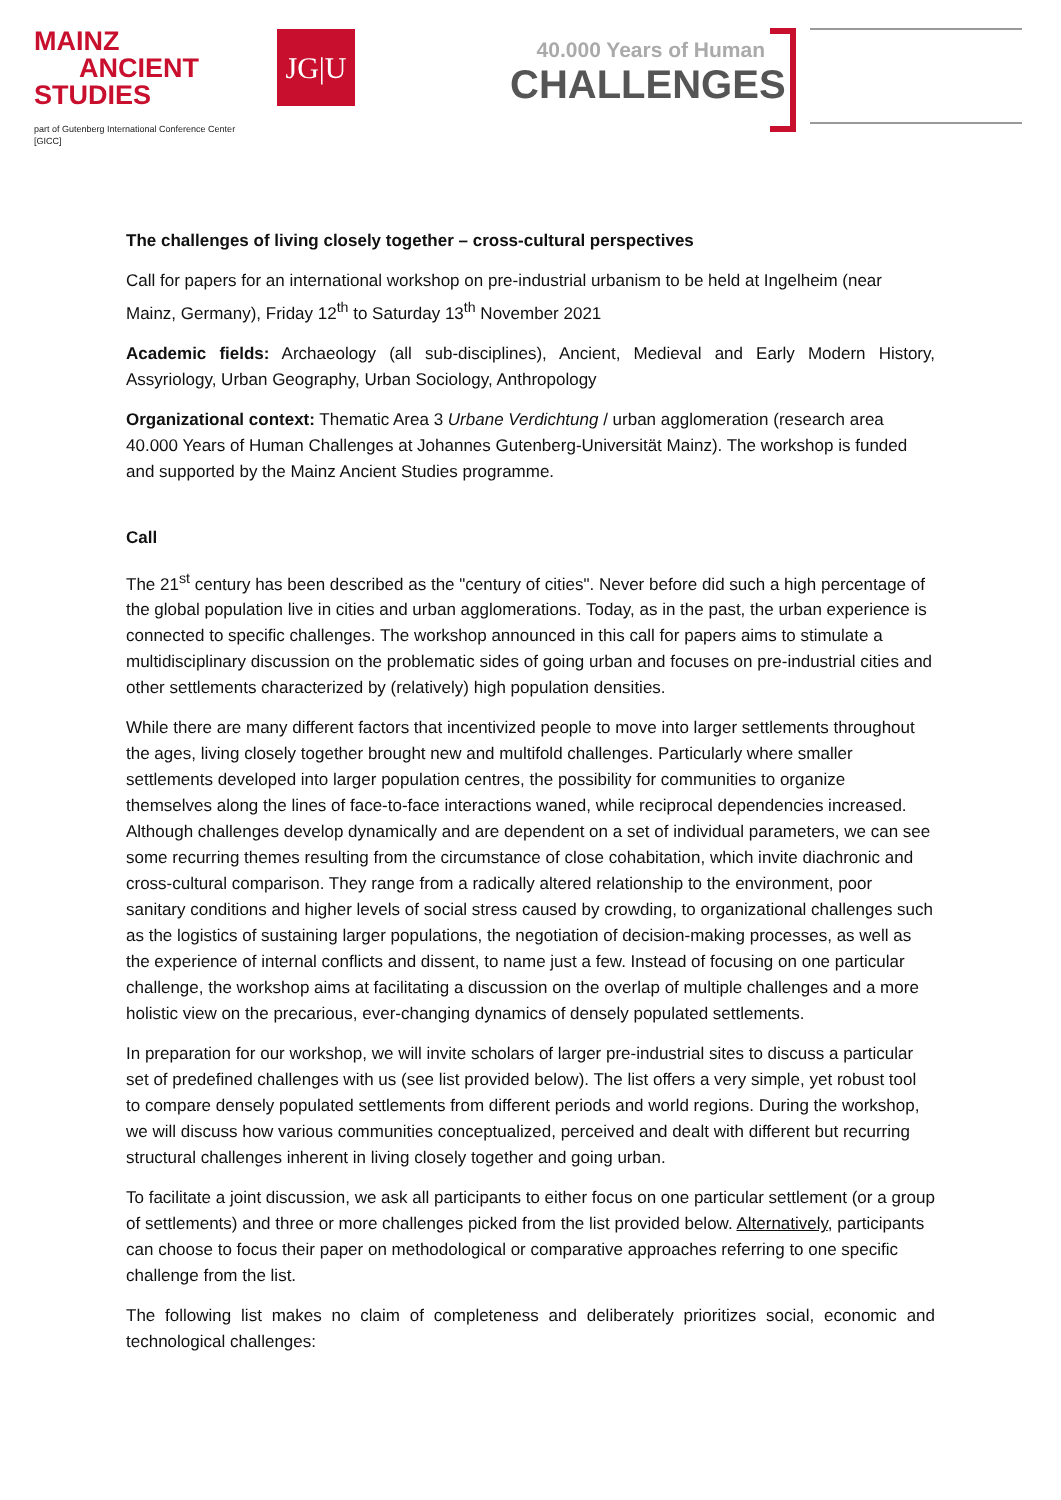MAINZ
ANCIENT
STUDIES
part of Gutenberg International Conference Center [GICC]
JG|U
40.000 Years of Human
CHALLENGES
The challenges of living closely together – cross-cultural perspectives
Call for papers for an international workshop on pre-industrial urbanism to be held at Ingelheim (near Mainz, Germany), Friday 12<sup>th</sup> to Saturday 13<sup>th</sup> November 2021
Academic fields: Archaeology (all sub-disciplines), Ancient, Medieval and Early Modern History, Assyriology, Urban Geography, Urban Sociology, Anthropology
Organizational context: Thematic Area 3 Urbane Verdichtung / urban agglomeration (research area 40.000 Years of Human Challenges at Johannes Gutenberg-Universität Mainz). The workshop is funded and supported by the Mainz Ancient Studies programme.
Call
The 21<sup>st</sup> century has been described as the "century of cities". Never before did such a high percentage of the global population live in cities and urban agglomerations. Today, as in the past, the urban experience is connected to specific challenges. The workshop announced in this call for papers aims to stimulate a multidisciplinary discussion on the problematic sides of going urban and focuses on pre-industrial cities and other settlements characterized by (relatively) high population densities.
While there are many different factors that incentivized people to move into larger settlements throughout the ages, living closely together brought new and multifold challenges. Particularly where smaller settlements developed into larger population centres, the possibility for communities to organize themselves along the lines of face-to-face interactions waned, while reciprocal dependencies increased. Although challenges develop dynamically and are dependent on a set of individual parameters, we can see some recurring themes resulting from the circumstance of close cohabitation, which invite diachronic and cross-cultural comparison. They range from a radically altered relationship to the environment, poor sanitary conditions and higher levels of social stress caused by crowding, to organizational challenges such as the logistics of sustaining larger populations, the negotiation of decision-making processes, as well as the experience of internal conflicts and dissent, to name just a few. Instead of focusing on one particular challenge, the workshop aims at facilitating a discussion on the overlap of multiple challenges and a more holistic view on the precarious, ever-changing dynamics of densely populated settlements.
In preparation for our workshop, we will invite scholars of larger pre-industrial sites to discuss a particular set of predefined challenges with us (see list provided below). The list offers a very simple, yet robust tool to compare densely populated settlements from different periods and world regions. During the workshop, we will discuss how various communities conceptualized, perceived and dealt with different but recurring structural challenges inherent in living closely together and going urban.
To facilitate a joint discussion, we ask all participants to either focus on one particular settlement (or a group of settlements) and three or more challenges picked from the list provided below. Alternatively, participants can choose to focus their paper on methodological or comparative approaches referring to one specific challenge from the list.
The following list makes no claim of completeness and deliberately prioritizes social, economic and technological challenges: